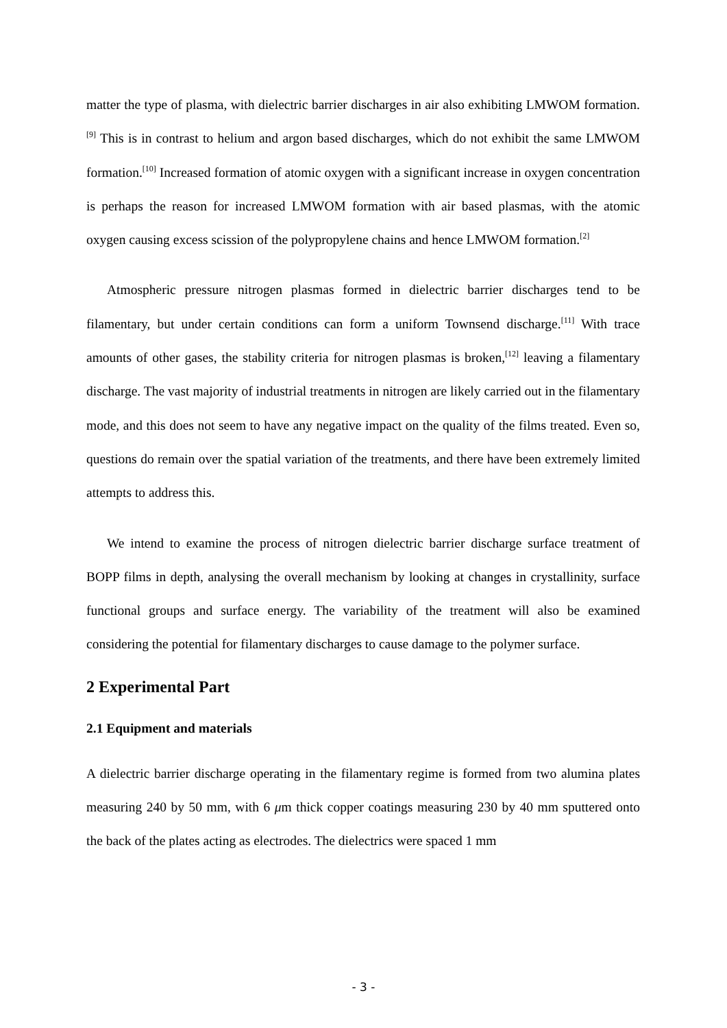matter the type of plasma, with dielectric barrier discharges in air also exhibiting LMWOM formation.<sup>[9]</sup> This is in contrast to helium and argon based discharges, which do not exhibit the same LMWOM formation.<sup>[10]</sup> Increased formation of atomic oxygen with a significant increase in oxygen concentration is perhaps the reason for increased LMWOM formation with air based plasmas, with the atomic oxygen causing excess scission of the polypropylene chains and hence LMWOM formation.<sup>[2]</sup>
Atmospheric pressure nitrogen plasmas formed in dielectric barrier discharges tend to be filamentary, but under certain conditions can form a uniform Townsend discharge.<sup>[11]</sup> With trace amounts of other gases, the stability criteria for nitrogen plasmas is broken,<sup>[12]</sup> leaving a filamentary discharge. The vast majority of industrial treatments in nitrogen are likely carried out in the filamentary mode, and this does not seem to have any negative impact on the quality of the films treated. Even so, questions do remain over the spatial variation of the treatments, and there have been extremely limited attempts to address this.
We intend to examine the process of nitrogen dielectric barrier discharge surface treatment of BOPP films in depth, analysing the overall mechanism by looking at changes in crystallinity, surface functional groups and surface energy. The variability of the treatment will also be examined considering the potential for filamentary discharges to cause damage to the polymer surface.
2 Experimental Part
2.1 Equipment and materials
A dielectric barrier discharge operating in the filamentary regime is formed from two alumina plates measuring 240 by 50 mm, with 6 μm thick copper coatings measuring 230 by 40 mm sputtered onto the back of the plates acting as electrodes. The dielectrics were spaced 1 mm
- 3 -